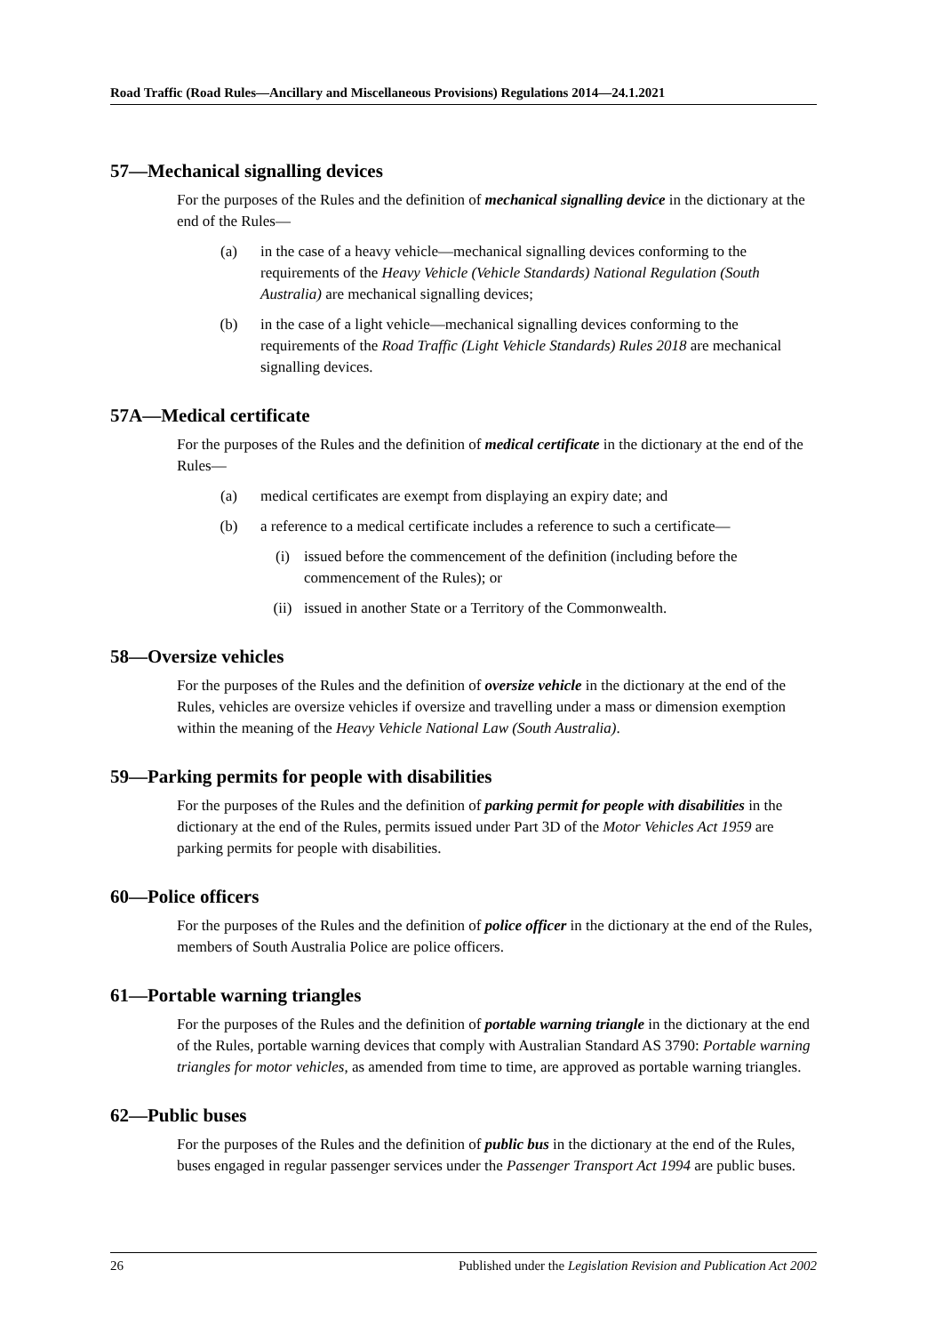Road Traffic (Road Rules—Ancillary and Miscellaneous Provisions) Regulations 2014—24.1.2021
57—Mechanical signalling devices
For the purposes of the Rules and the definition of mechanical signalling device in the dictionary at the end of the Rules—
(a) in the case of a heavy vehicle—mechanical signalling devices conforming to the requirements of the Heavy Vehicle (Vehicle Standards) National Regulation (South Australia) are mechanical signalling devices;
(b) in the case of a light vehicle—mechanical signalling devices conforming to the requirements of the Road Traffic (Light Vehicle Standards) Rules 2018 are mechanical signalling devices.
57A—Medical certificate
For the purposes of the Rules and the definition of medical certificate in the dictionary at the end of the Rules—
(a) medical certificates are exempt from displaying an expiry date; and
(b) a reference to a medical certificate includes a reference to such a certificate—
(i) issued before the commencement of the definition (including before the commencement of the Rules); or
(ii) issued in another State or a Territory of the Commonwealth.
58—Oversize vehicles
For the purposes of the Rules and the definition of oversize vehicle in the dictionary at the end of the Rules, vehicles are oversize vehicles if oversize and travelling under a mass or dimension exemption within the meaning of the Heavy Vehicle National Law (South Australia).
59—Parking permits for people with disabilities
For the purposes of the Rules and the definition of parking permit for people with disabilities in the dictionary at the end of the Rules, permits issued under Part 3D of the Motor Vehicles Act 1959 are parking permits for people with disabilities.
60—Police officers
For the purposes of the Rules and the definition of police officer in the dictionary at the end of the Rules, members of South Australia Police are police officers.
61—Portable warning triangles
For the purposes of the Rules and the definition of portable warning triangle in the dictionary at the end of the Rules, portable warning devices that comply with Australian Standard AS 3790: Portable warning triangles for motor vehicles, as amended from time to time, are approved as portable warning triangles.
62—Public buses
For the purposes of the Rules and the definition of public bus in the dictionary at the end of the Rules, buses engaged in regular passenger services under the Passenger Transport Act 1994 are public buses.
26 Published under the Legislation Revision and Publication Act 2002